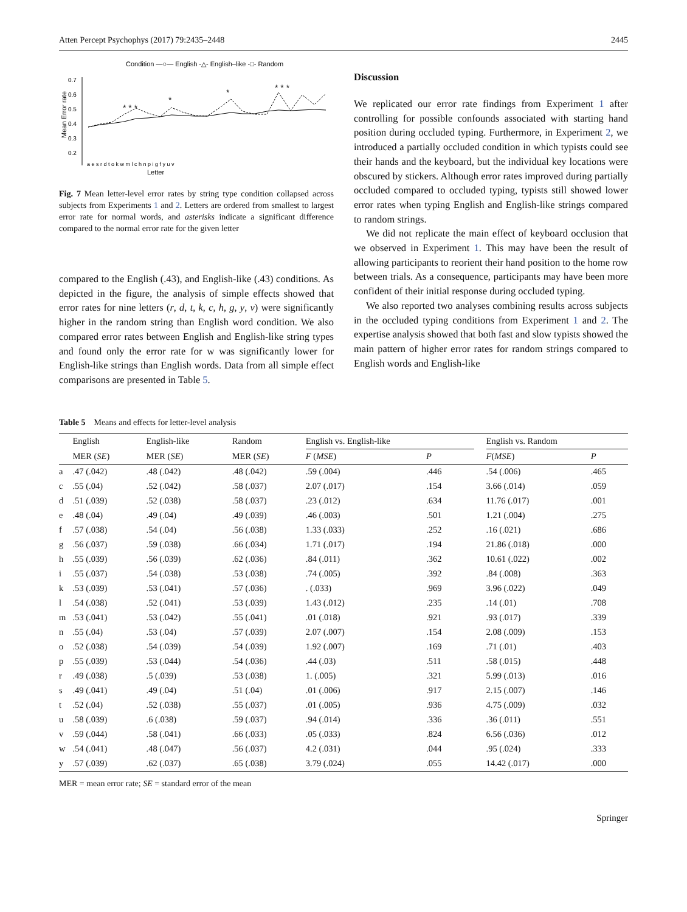Atten Percept Psychophys (2017) 79:2435–2448 2445
Condition —○— English -△- English–like -□- Random
0.7
0.6
0.5
0.4
0.3
0.2
Mean Error rate
Letter
* * *
*
*
* * *
a e s r d t o k w m l c h n p i g f y u v
Fig. 7 Mean letter-level error rates by string type condition collapsed across subjects from Experiments 1 and 2. Letters are ordered from smallest to largest error rate for normal words, and asterisks indicate a significant difference compared to the normal error rate for the given letter
compared to the English (.43), and English-like (.43) conditions. As depicted in the figure, the analysis of simple effects showed that error rates for nine letters (r, d, t, k, c, h, g, y, v) were significantly higher in the random string than English word condition. We also compared error rates between English and English-like string types and found only the error rate for w was significantly lower for English-like strings than English words. Data from all simple effect comparisons are presented in Table 5.
Discussion
We replicated our error rate findings from Experiment 1 after controlling for possible confounds associated with starting hand position during occluded typing. Furthermore, in Experiment 2, we introduced a partially occluded condition in which typists could see their hands and the keyboard, but the individual key locations were obscured by stickers. Although error rates improved during partially occluded compared to occluded typing, typists still showed lower error rates when typing English and English-like strings compared to random strings.
We did not replicate the main effect of keyboard occlusion that we observed in Experiment 1. This may have been the result of allowing participants to reorient their hand position to the home row between trials. As a consequence, participants may have been more confident of their initial response during occluded typing.
We also reported two analyses combining results across subjects in the occluded typing conditions from Experiment 1 and 2. The expertise analysis showed that both fast and slow typists showed the main pattern of higher error rates for random strings compared to English words and English-like
Table 5 Means and effects for letter-level analysis
| | English | English-like | Random | English vs. English-like | | | English vs. Random | |
| --- | --- | --- | --- | --- | --- | --- | --- | --- |
| | MER ( SE ) | MER ( SE ) | MER ( SE ) | F ( MSE ) | P | | F ( MSE ) | P |
| a | .47 (.042) | .48 (.042) | .48 (.042) | .59 (.004) | .446 | | .54 (.006) | .465 |
| c | .55 (.04) | .52 (.042) | .58 (.037) | 2.07 (.017) | .154 | | 3.66 (.014) | .059 |
| d | .51 (.039) | .52 (.038) | .58 (.037) | .23 (.012) | .634 | | 11.76 (.017) | .001 |
| e | .48 (.04) | .49 (.04) | .49 (.039) | .46 (.003) | .501 | | 1.21 (.004) | .275 |
| f | .57 (.038) | .54 (.04) | .56 (.038) | 1.33 (.033) | .252 | | .16 (.021) | .686 |
| g | .56 (.037) | .59 (.038) | .66 (.034) | 1.71 (.017) | .194 | | 21.86 (.018) | .000 |
| h | .55 (.039) | .56 (.039) | .62 (.036) | .84 (.011) | .362 | | 10.61 (.022) | .002 |
| i | .55 (.037) | .54 (.038) | .53 (.038) | .74 (.005) | .392 | | .84 (.008) | .363 |
| k | .53 (.039) | .53 (.041) | .57 (.036) | . (.033) | .969 | | 3.96 (.022) | .049 |
| l | .54 (.038) | .52 (.041) | .53 (.039) | 1.43 (.012) | .235 | | .14 (.01) | .708 |
| m | .53 (.041) | .53 (.042) | .55 (.041) | .01 (.018) | .921 | | .93 (.017) | .339 |
| n | .55 (.04) | .53 (.04) | .57 (.039) | 2.07 (.007) | .154 | | 2.08 (.009) | .153 |
| o | .52 (.038) | .54 (.039) | .54 (.039) | 1.92 (.007) | .169 | | .71 (.01) | .403 |
| p | .55 (.039) | .53 (.044) | .54 (.036) | .44 (.03) | .511 | | .58 (.015) | .448 |
| r | .49 (.038) | .5 (.039) | .53 (.038) | 1. (.005) | .321 | | 5.99 (.013) | .016 |
| s | .49 (.041) | .49 (.04) | .51 (.04) | .01 (.006) | .917 | | 2.15 (.007) | .146 |
| t | .52 (.04) | .52 (.038) | .55 (.037) | .01 (.005) | .936 | | 4.75 (.009) | .032 |
| u | .58 (.039) | .6 (.038) | .59 (.037) | .94 (.014) | .336 | | .36 (.011) | .551 |
| v | .59 (.044) | .58 (.041) | .66 (.033) | .05 (.033) | .824 | | 6.56 (.036) | .012 |
| w | .54 (.041) | .48 (.047) | .56 (.037) | 4.2 (.031) | .044 | | .95 (.024) | .333 |
| y | .57 (.039) | .62 (.037) | .65 (.038) | 3.79 (.024) | .055 | | 14.42 (.017) | .000 |
MER = mean error rate; SE = standard error of the mean
Springer